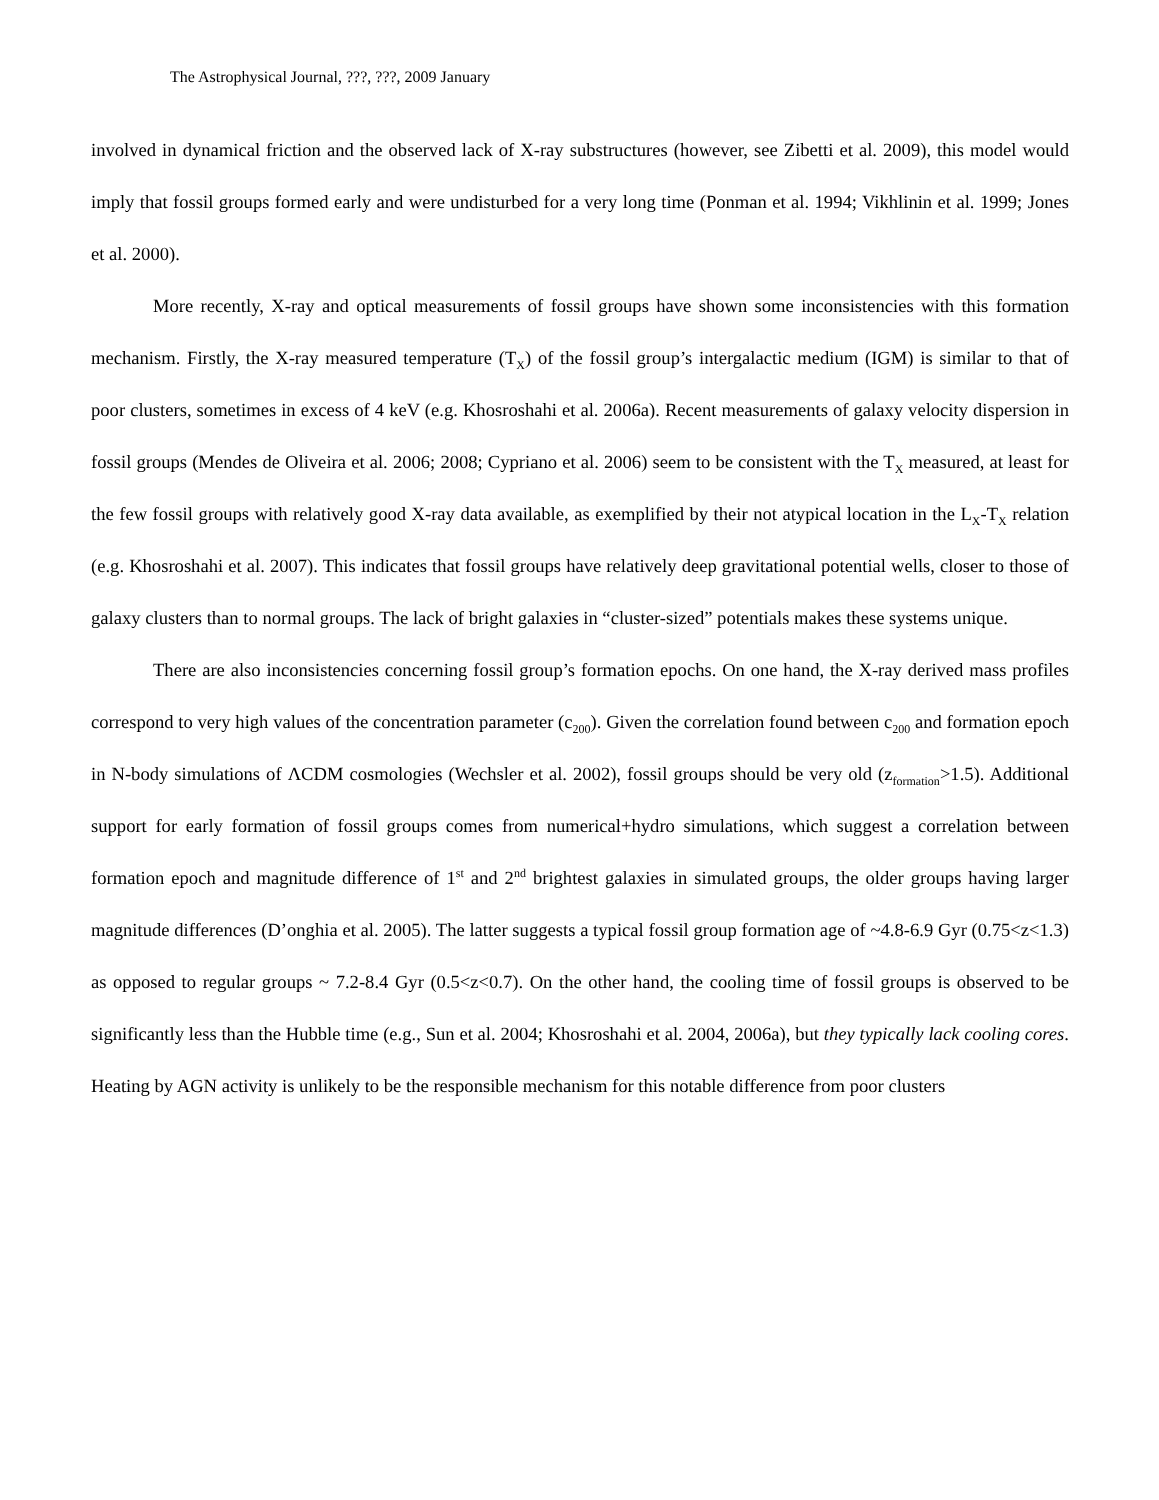The Astrophysical Journal, ???, ???, 2009 January
involved in dynamical friction and the observed lack of X-ray substructures (however, see Zibetti et al. 2009), this model would imply that fossil groups formed early and were undisturbed for a very long time (Ponman et al. 1994; Vikhlinin et al. 1999; Jones et al. 2000).
More recently, X-ray and optical measurements of fossil groups have shown some inconsistencies with this formation mechanism. Firstly, the X-ray measured temperature (T<sub>X</sub>) of the fossil group’s intergalactic medium (IGM) is similar to that of poor clusters, sometimes in excess of 4 keV (e.g. Khosroshahi et al. 2006a). Recent measurements of galaxy velocity dispersion in fossil groups (Mendes de Oliveira et al. 2006; 2008; Cypriano et al. 2006) seem to be consistent with the T<sub>X</sub> measured, at least for the few fossil groups with relatively good X-ray data available, as exemplified by their not atypical location in the L<sub>X</sub>-T<sub>X</sub> relation (e.g. Khosroshahi et al. 2007). This indicates that fossil groups have relatively deep gravitational potential wells, closer to those of galaxy clusters than to normal groups. The lack of bright galaxies in “cluster-sized” potentials makes these systems unique.
There are also inconsistencies concerning fossil group’s formation epochs. On one hand, the X-ray derived mass profiles correspond to very high values of the concentration parameter (c<sub>200</sub>). Given the correlation found between c<sub>200</sub> and formation epoch in N-body simulations of ΛCDM cosmologies (Wechsler et al. 2002), fossil groups should be very old (z<sub>formation</sub>>1.5). Additional support for early formation of fossil groups comes from numerical+hydro simulations, which suggest a correlation between formation epoch and magnitude difference of 1<sup>st</sup> and 2<sup>nd</sup> brightest galaxies in simulated groups, the older groups having larger magnitude differences (D’onghia et al. 2005). The latter suggests a typical fossil group formation age of ~4.8-6.9 Gyr (0.75<z<1.3) as opposed to regular groups ~ 7.2-8.4 Gyr (0.5<z<0.7). On the other hand, the cooling time of fossil groups is observed to be significantly less than the Hubble time (e.g., Sun et al. 2004; Khosroshahi et al. 2004, 2006a), but they typically lack cooling cores. Heating by AGN activity is unlikely to be the responsible mechanism for this notable difference from poor clusters